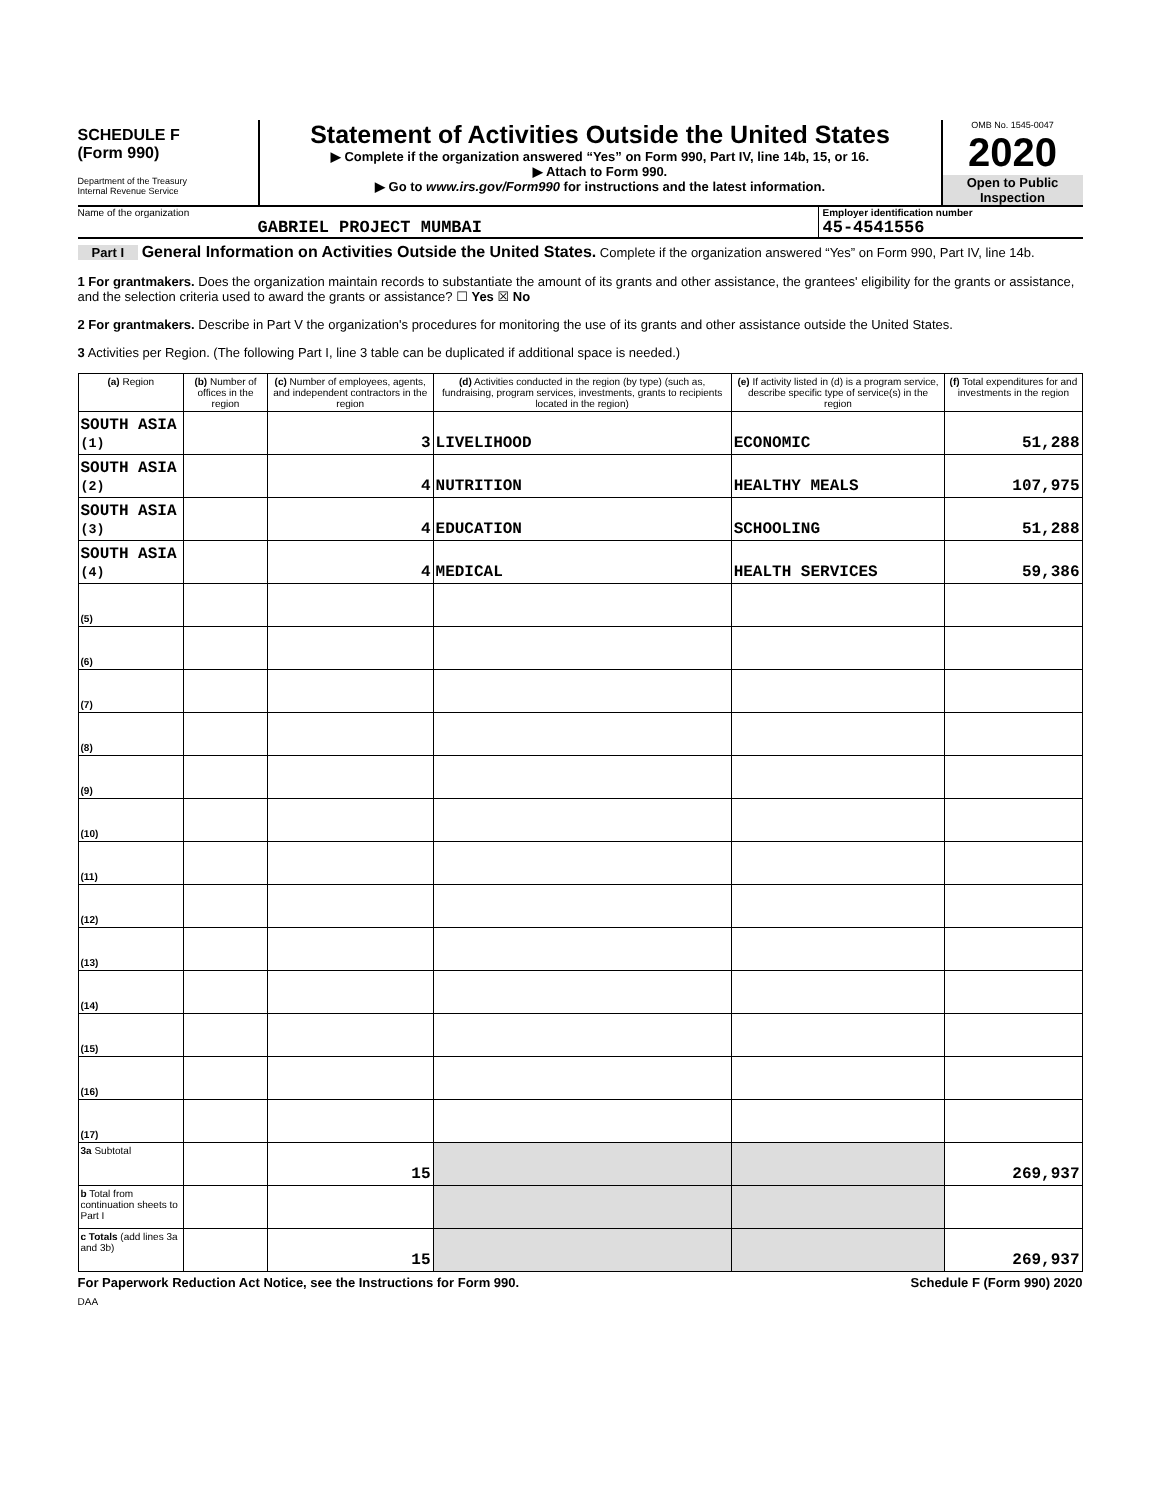SCHEDULE F
(Form 990)
Department of the Treasury
Internal Revenue Service
Statement of Activities Outside the United States
▶ Complete if the organization answered “Yes” on Form 990, Part IV, line 14b, 15, or 16.
▶ Attach to Form 990.
▶ Go to www.irs.gov/Form990 for instructions and the latest information.
OMB No. 1545-0047
2020
Open to Public Inspection
Name of the organization
GABRIEL PROJECT MUMBAI
Employer identification number
45-4541556
Part I General Information on Activities Outside the United States. Complete if the organization answered “Yes” on Form 990, Part IV, line 14b.
1 For grantmakers. Does the organization maintain records to substantiate the amount of its grants and other assistance, the grantees' eligibility for the grants or assistance, and the selection criteria used to award the grants or assistance? ☐ Yes ☒ No
2 For grantmakers. Describe in Part V the organization's procedures for monitoring the use of its grants and other assistance outside the United States.
3 Activities per Region. (The following Part I, line 3 table can be duplicated if additional space is needed.)
| (a) Region | (b) Number of offices in the region | (c) Number of employees, agents, and independent contractors in the region | (d) Activities conducted in the region (by type) (such as, fundraising, program services, investments, grants to recipients located in the region) | (e) If activity listed in (d) is a program service, describe specific type of service(s) in the region | (f) Total expenditures for and investments in the region |
| --- | --- | --- | --- | --- | --- |
| SOUTH ASIA (1) | | 3 | LIVELIHOOD | ECONOMIC | 51,288 |
| SOUTH ASIA (2) | | 4 | NUTRITION | HEALTHY MEALS | 107,975 |
| SOUTH ASIA (3) | | 4 | EDUCATION | SCHOOLING | 51,288 |
| SOUTH ASIA (4) | | 4 | MEDICAL | HEALTH SERVICES | 59,386 |
| (5) | | | | | |
| (6) | | | | | |
| (7) | | | | | |
| (8) | | | | | |
| (9) | | | | | |
| (10) | | | | | |
| (11) | | | | | |
| (12) | | | | | |
| (13) | | | | | |
| (14) | | | | | |
| (15) | | | | | |
| (16) | | | | | |
| (17) | | | | | |
| 3a Subtotal | | 15 | | | 269,937 |
| b Total from continuation sheets to Part I | | | | | |
| c Totals (add lines 3a and 3b) | | 15 | | | 269,937 |
For Paperwork Reduction Act Notice, see the Instructions for Form 990. Schedule F (Form 990) 2020
DAA